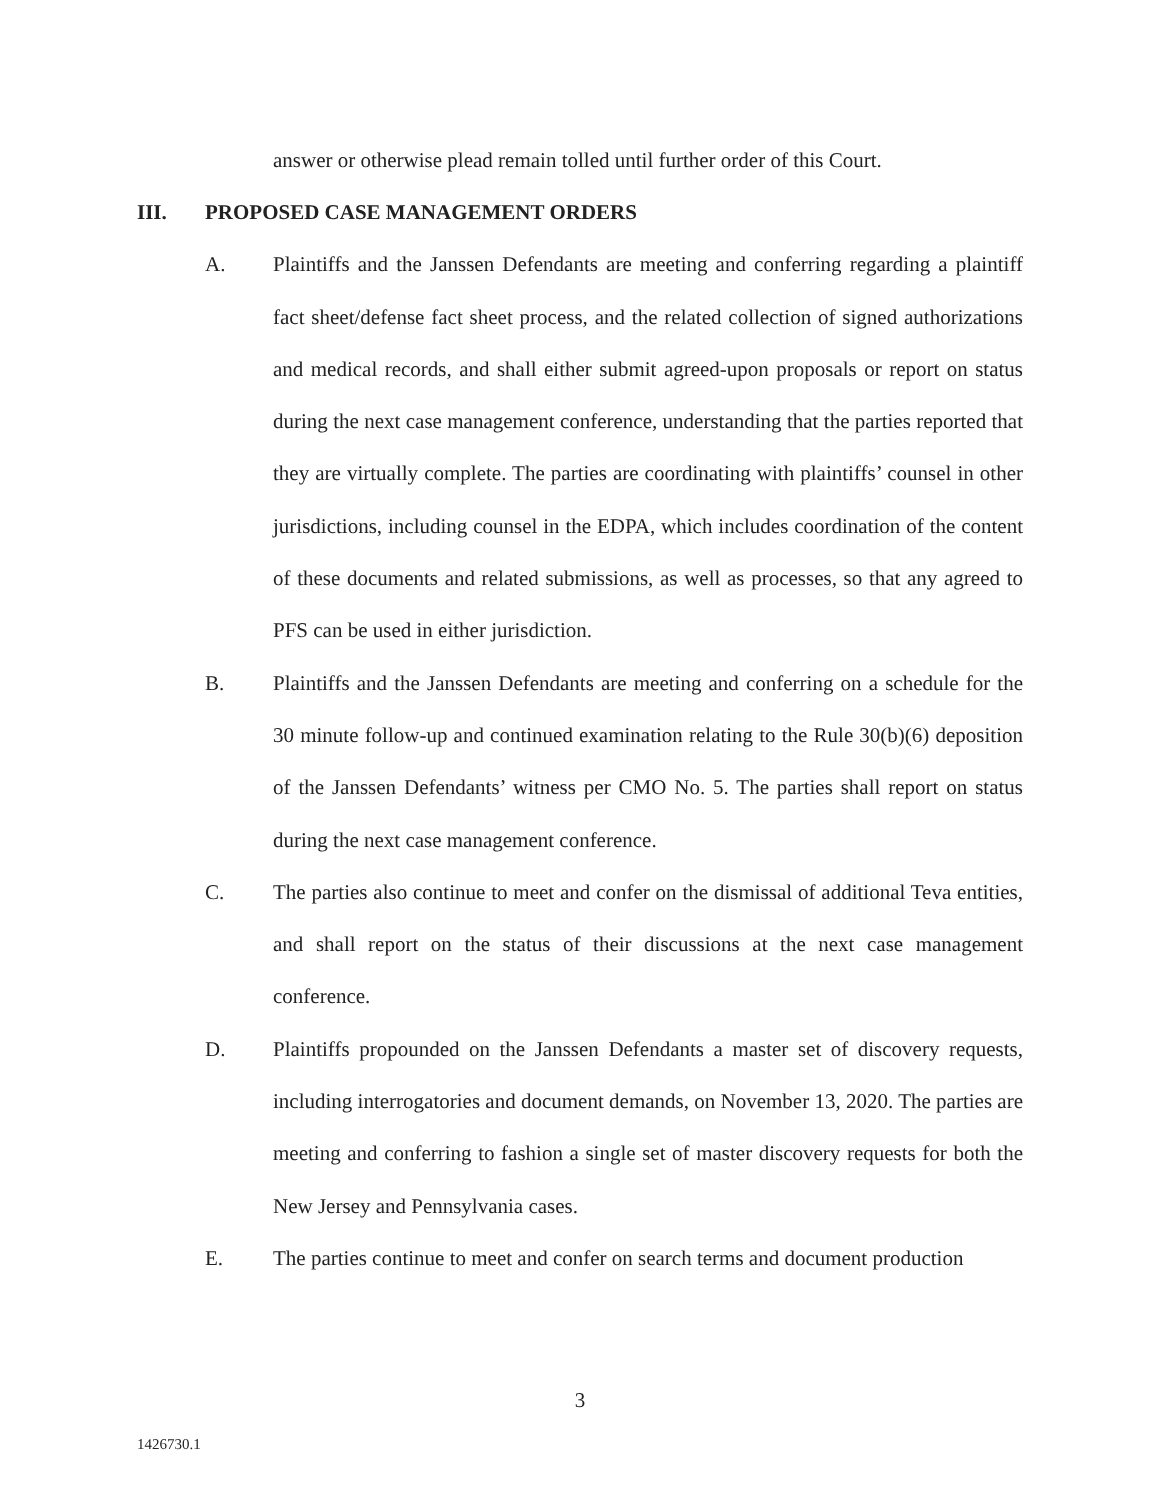answer or otherwise plead remain tolled until further order of this Court.
III. PROPOSED CASE MANAGEMENT ORDERS
A. Plaintiffs and the Janssen Defendants are meeting and conferring regarding a plaintiff fact sheet/defense fact sheet process, and the related collection of signed authorizations and medical records, and shall either submit agreed-upon proposals or report on status during the next case management conference, understanding that the parties reported that they are virtually complete. The parties are coordinating with plaintiffs’ counsel in other jurisdictions, including counsel in the EDPA, which includes coordination of the content of these documents and related submissions, as well as processes, so that any agreed to PFS can be used in either jurisdiction.
B. Plaintiffs and the Janssen Defendants are meeting and conferring on a schedule for the 30 minute follow-up and continued examination relating to the Rule 30(b)(6) deposition of the Janssen Defendants’ witness per CMO No. 5. The parties shall report on status during the next case management conference.
C. The parties also continue to meet and confer on the dismissal of additional Teva entities, and shall report on the status of their discussions at the next case management conference.
D. Plaintiffs propounded on the Janssen Defendants a master set of discovery requests, including interrogatories and document demands, on November 13, 2020. The parties are meeting and conferring to fashion a single set of master discovery requests for both the New Jersey and Pennsylvania cases.
E. The parties continue to meet and confer on search terms and document production
3
1426730.1